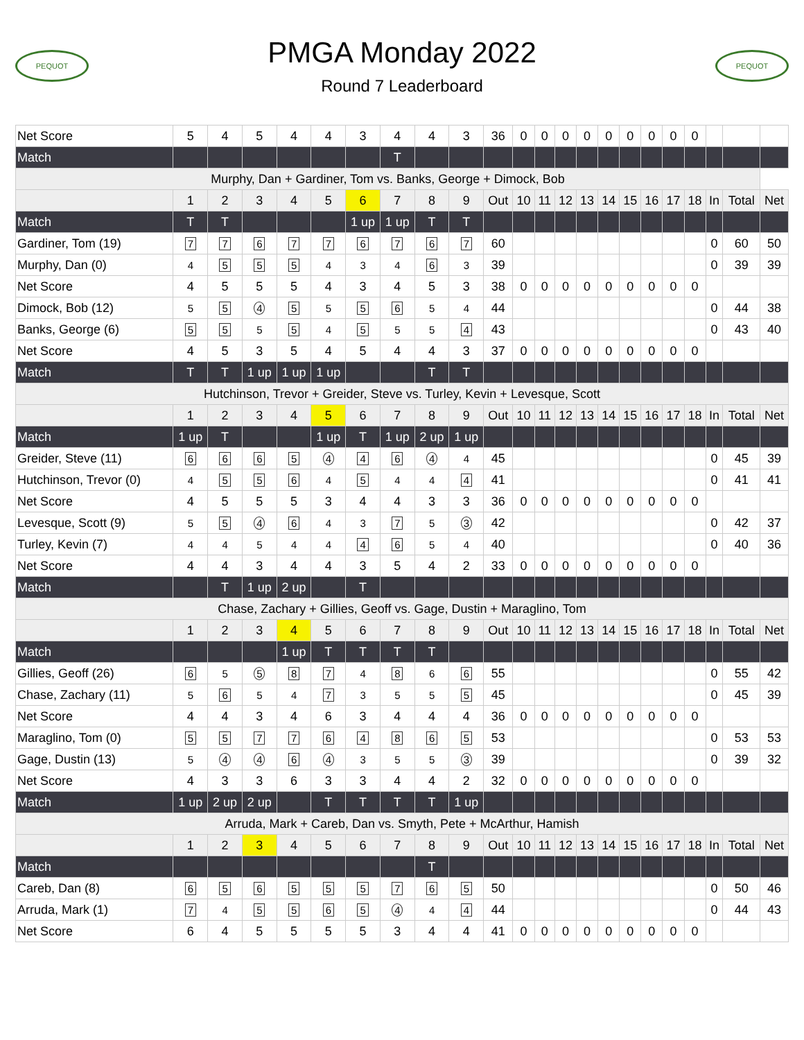PEQUOT
PMGA Monday 2022
Round 7 Leaderboard
PEQUOT
| Net Score | 5 | 4 | 5 | 4 | 4 | 3 | 4 | 4 | 3 | 36 | 0 | 0 | 0 | 0 | 0 | 0 | 0 | 0 | 0 | | | |
| Match | | | | | | | T | | | | | | | | | | | | | | | |
| Murphy, Dan + Gardiner, Tom vs. Banks, George + Dimock, Bob | | | | | | | | | | | | | | | | | | | | | | |
| | 1 | 2 | 3 | 4 | 5 | 6 | 7 | 8 | 9 | Out | 10 | 11 | 12 | 13 | 14 | 15 | 16 | 17 | 18 | In | Total | Net |
| Match | T | T | | | | 1 up | 1 up | T | T | | | | | | | | | | | | | |
| Gardiner, Tom (19) | 7 | 7 | 6 | 7 | 7 | 6 | 7 | 6 | 7 | 60 | | | | | | | | | | 0 | 60 | 50 |
| Murphy, Dan (0) | 4 | 5 | 5 | 5 | 4 | 3 | 4 | 6 | 3 | 39 | | | | | | | | | | 0 | 39 | 39 |
| Net Score | 4 | 5 | 5 | 5 | 4 | 3 | 4 | 5 | 3 | 38 | 0 | 0 | 0 | 0 | 0 | 0 | 0 | 0 | 0 | | | |
| Dimock, Bob (12) | 5 | 5 | 4 | 5 | 5 | 5 | 6 | 5 | 4 | 44 | | | | | | | | | | 0 | 44 | 38 |
| Banks, George (6) | 5 | 5 | 5 | 5 | 4 | 5 | 5 | 5 | 4 | 43 | | | | | | | | | | 0 | 43 | 40 |
| Net Score | 4 | 5 | 3 | 5 | 4 | 5 | 4 | 4 | 3 | 37 | 0 | 0 | 0 | 0 | 0 | 0 | 0 | 0 | 0 | | | |
| Match | T | T | 1 up | 1 up | 1 up | | | T | T | | | | | | | | | | | | | |
| Hutchinson, Trevor + Greider, Steve vs. Turley, Kevin + Levesque, Scott | | | | | | | | | | | | | | | | | | | | | | |
| | 1 | 2 | 3 | 4 | 5 | 6 | 7 | 8 | 9 | Out | 10 | 11 | 12 | 13 | 14 | 15 | 16 | 17 | 18 | In | Total | Net |
| Match | 1 up | T | | | 1 up | T | 1 up | 2 up | 1 up | | | | | | | | | | | | | |
| Greider, Steve (11) | 6 | 6 | 6 | 5 | 4 | 4 | 6 | 4 | 4 | 45 | | | | | | | | | | 0 | 45 | 39 |
| Hutchinson, Trevor (0) | 4 | 5 | 5 | 6 | 4 | 5 | 4 | 4 | 4 | 41 | | | | | | | | | | 0 | 41 | 41 |
| Net Score | 4 | 5 | 5 | 5 | 3 | 4 | 4 | 3 | 3 | 36 | 0 | 0 | 0 | 0 | 0 | 0 | 0 | 0 | 0 | | | |
| Levesque, Scott (9) | 5 | 5 | 4 | 6 | 4 | 3 | 7 | 5 | 3 | 42 | | | | | | | | | | 0 | 42 | 37 |
| Turley, Kevin (7) | 4 | 4 | 5 | 4 | 4 | 4 | 6 | 5 | 4 | 40 | | | | | | | | | | 0 | 40 | 36 |
| Net Score | 4 | 4 | 3 | 4 | 4 | 3 | 5 | 4 | 2 | 33 | 0 | 0 | 0 | 0 | 0 | 0 | 0 | 0 | 0 | | | |
| Match | | T | 1 up | 2 up | | T | | | | | | | | | | | | | | | | |
| Chase, Zachary + Gillies, Geoff vs. Gage, Dustin + Maraglino, Tom | | | | | | | | | | | | | | | | | | | | | | |
| | 1 | 2 | 3 | 4 | 5 | 6 | 7 | 8 | 9 | Out | 10 | 11 | 12 | 13 | 14 | 15 | 16 | 17 | 18 | In | Total | Net |
| Match | | | | 1 up | T | T | T | T | | | | | | | | | | | | | | |
| Gillies, Geoff (26) | 6 | 5 | 5 | 8 | 7 | 4 | 8 | 6 | 6 | 55 | | | | | | | | | | 0 | 55 | 42 |
| Chase, Zachary (11) | 5 | 6 | 5 | 4 | 7 | 3 | 5 | 5 | 5 | 45 | | | | | | | | | | 0 | 45 | 39 |
| Net Score | 4 | 4 | 3 | 4 | 6 | 3 | 4 | 4 | 4 | 36 | 0 | 0 | 0 | 0 | 0 | 0 | 0 | 0 | 0 | | | |
| Maraglino, Tom (0) | 5 | 5 | 7 | 7 | 6 | 4 | 8 | 6 | 5 | 53 | | | | | | | | | | 0 | 53 | 53 |
| Gage, Dustin (13) | 5 | 4 | 4 | 6 | 4 | 3 | 5 | 5 | 3 | 39 | | | | | | | | | | 0 | 39 | 32 |
| Net Score | 4 | 3 | 3 | 6 | 3 | 3 | 4 | 4 | 2 | 32 | 0 | 0 | 0 | 0 | 0 | 0 | 0 | 0 | 0 | | | |
| Match | 1 up | 2 up | 2 up | | T | T | T | T | 1 up | | | | | | | | | | | | | |
| Arruda, Mark + Careb, Dan vs. Smyth, Pete + McArthur, Hamish | | | | | | | | | | | | | | | | | | | | | | |
| | 1 | 2 | 3 | 4 | 5 | 6 | 7 | 8 | 9 | Out | 10 | 11 | 12 | 13 | 14 | 15 | 16 | 17 | 18 | In | Total | Net |
| Match | | | | | | | | T | | | | | | | | | | | | | | |
| Careb, Dan (8) | 6 | 5 | 6 | 5 | 5 | 5 | 7 | 6 | 5 | 50 | | | | | | | | | | 0 | 50 | 46 |
| Arruda, Mark (1) | 7 | 4 | 5 | 5 | 6 | 5 | 4 | 4 | 4 | 44 | | | | | | | | | | 0 | 44 | 43 |
| Net Score | 6 | 4 | 5 | 5 | 5 | 5 | 3 | 4 | 4 | 41 | 0 | 0 | 0 | 0 | 0 | 0 | 0 | 0 | 0 | | | |